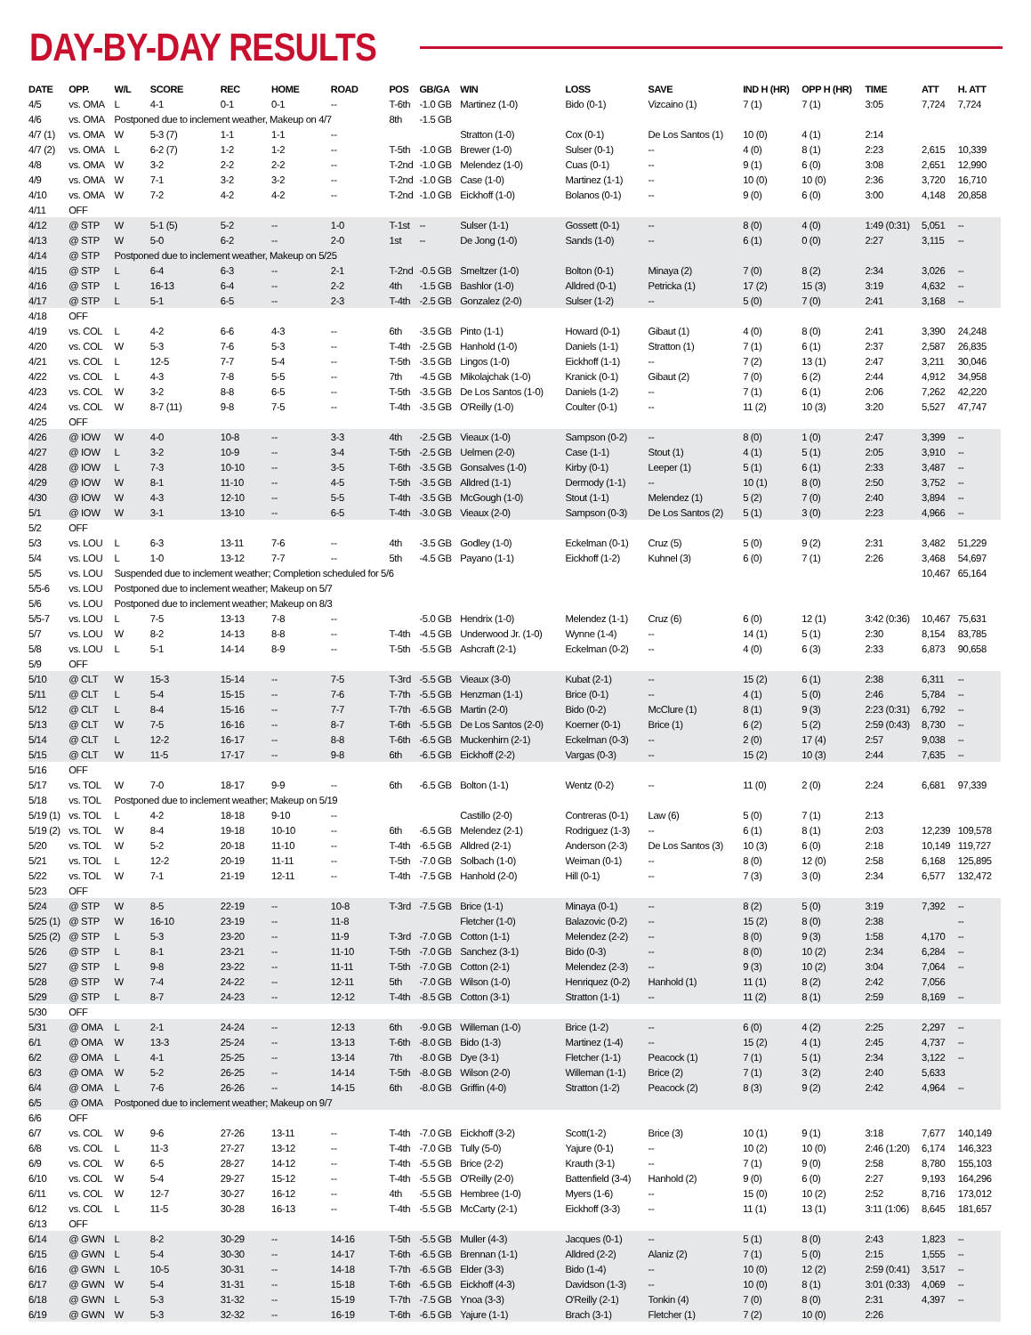DAY-BY-DAY RESULTS
| DATE | OPP. | W/L | SCORE | REC | HOME | ROAD | POS | GB/GA | WIN | LOSS | SAVE | IND H (HR) | OPP H (HR) | TIME | ATT | H. ATT |
| --- | --- | --- | --- | --- | --- | --- | --- | --- | --- | --- | --- | --- | --- | --- | --- | --- |
| 4/5 | vs. OMA | L | 4-1 | 0-1 | 0-1 | -- | T-6th | -1.0 GB | Martinez (1-0) | Bido (0-1) | Vizcaino (1) | 7 (1) | 7 (1) | 3:05 | 7,724 | 7,724 |
| 4/6 | vs. OMA | Postponed due to inclement weather, Makeup on 4/7 | | | | | 8th | -1.5 GB | | | | | | | | |
| 4/7 (1) | vs. OMA | W | 5-3 (7) | 1-1 | 1-1 | -- | | | Stratton (1-0) | Cox (0-1) | De Los Santos (1) | 10 (0) | 4 (1) | 2:14 | | |
| 4/7 (2) | vs. OMA | L | 6-2 (7) | 1-2 | 1-2 | -- | T-5th | -1.0 GB | Brewer (1-0) | Sulser (0-1) | -- | 4 (0) | 8 (1) | 2:23 | 2,615 | 10,339 |
| 4/8 | vs. OMA | W | 3-2 | 2-2 | 2-2 | -- | T-2nd | -1.0 GB | Melendez (1-0) | Cuas (0-1) | -- | 9 (1) | 6 (0) | 3:08 | 2,651 | 12,990 |
| 4/9 | vs. OMA | W | 7-1 | 3-2 | 3-2 | -- | T-2nd | -1.0 GB | Case (1-0) | Martinez (1-1) | -- | 10 (0) | 10 (0) | 2:36 | 3,720 | 16,710 |
| 4/10 | vs. OMA | W | 7-2 | 4-2 | 4-2 | -- | T-2nd | -1.0 GB | Eickhoff (1-0) | Bolanos (0-1) | -- | 9 (0) | 6 (0) | 3:00 | 4,148 | 20,858 |
| 4/11 | OFF | | | | | | | | | | | | | | | |
| 4/12 | @ STP | W | 5-1 (5) | 5-2 | -- | 1-0 | T-1st | -- | Sulser (1-1) | Gossett (0-1) | -- | 8 (0) | 4 (0) | 1:49 (0:31) | 5,051 | -- |
| 4/13 | @ STP | W | 5-0 | 6-2 | -- | 2-0 | 1st | -- | De Jong (1-0) | Sands (1-0) | -- | 6 (1) | 0 (0) | 2:27 | 3,115 | -- |
| 4/14 | @ STP | Postponed due to inclement weather, Makeup on 5/25 | | | | | | | | | | | | | | |
| 4/15 | @ STP | L | 6-4 | 6-3 | -- | 2-1 | T-2nd | -0.5 GB | Smeltzer (1-0) | Bolton (0-1) | Minaya (2) | 7 (0) | 8 (2) | 2:34 | 3,026 | -- |
| 4/16 | @ STP | L | 16-13 | 6-4 | -- | 2-2 | 4th | -1.5 GB | Bashlor (1-0) | Alldred (0-1) | Petricka (1) | 17 (2) | 15 (3) | 3:19 | 4,632 | -- |
| 4/17 | @ STP | L | 5-1 | 6-5 | -- | 2-3 | T-4th | -2.5 GB | Gonzalez (2-0) | Sulser (1-2) | -- | 5 (0) | 7 (0) | 2:41 | 3,168 | -- |
| 4/18 | OFF | | | | | | | | | | | | | | | |
| 4/19 | vs. COL | L | 4-2 | 6-6 | 4-3 | -- | 6th | -3.5 GB | Pinto (1-1) | Howard (0-1) | Gibaut (1) | 4 (0) | 8 (0) | 2:41 | 3,390 | 24,248 |
| 4/20 | vs. COL | W | 5-3 | 7-6 | 5-3 | -- | T-4th | -2.5 GB | Hanhold (1-0) | Daniels (1-1) | Stratton (1) | 7 (1) | 6 (1) | 2:37 | 2,587 | 26,835 |
| 4/21 | vs. COL | L | 12-5 | 7-7 | 5-4 | -- | T-5th | -3.5 GB | Lingos (1-0) | Eickhoff (1-1) | -- | 7 (2) | 13 (1) | 2:47 | 3,211 | 30,046 |
| 4/22 | vs. COL | L | 4-3 | 7-8 | 5-5 | -- | 7th | -4.5 GB | Mikolajchak (1-0) | Kranick (0-1) | Gibaut (2) | 7 (0) | 6 (2) | 2:44 | 4,912 | 34,958 |
| 4/23 | vs. COL | W | 3-2 | 8-8 | 6-5 | -- | T-5th | -3.5 GB | De Los Santos (1-0) | Daniels (1-2) | -- | 7 (1) | 6 (1) | 2:06 | 7,262 | 42,220 |
| 4/24 | vs. COL | W | 8-7 (11) | 9-8 | 7-5 | -- | T-4th | -3.5 GB | O'Reilly (1-0) | Coulter (0-1) | -- | 11 (2) | 10 (3) | 3:20 | 5,527 | 47,747 |
| 4/25 | OFF | | | | | | | | | | | | | | | |
| 4/26 | @ IOW | W | 4-0 | 10-8 | -- | 3-3 | 4th | -2.5 GB | Vieaux (1-0) | Sampson (0-2) | -- | 8 (0) | 1 (0) | 2:47 | 3,399 | -- |
| 4/27 | @ IOW | L | 3-2 | 10-9 | -- | 3-4 | T-5th | -2.5 GB | Uelmen (2-0) | Case (1-1) | Stout (1) | 4 (1) | 5 (1) | 2:05 | 3,910 | -- |
| 4/28 | @ IOW | L | 7-3 | 10-10 | -- | 3-5 | T-6th | -3.5 GB | Gonsalves (1-0) | Kirby (0-1) | Leeper (1) | 5 (1) | 6 (1) | 2:33 | 3,487 | -- |
| 4/29 | @ IOW | W | 8-1 | 11-10 | -- | 4-5 | T-5th | -3.5 GB | Alldred (1-1) | Dermody (1-1) | -- | 10 (1) | 8 (0) | 2:50 | 3,752 | -- |
| 4/30 | @ IOW | W | 4-3 | 12-10 | -- | 5-5 | T-4th | -3.5 GB | McGough (1-0) | Stout (1-1) | Melendez (1) | 5 (2) | 7 (0) | 2:40 | 3,894 | -- |
| 5/1 | @ IOW | W | 3-1 | 13-10 | -- | 6-5 | T-4th | -3.0 GB | Vieaux (2-0) | Sampson (0-3) | De Los Santos (2) | 5 (1) | 3 (0) | 2:23 | 4,966 | -- |
| 5/2 | OFF | | | | | | | | | | | | | | | |
| 5/3 | vs. LOU | L | 6-3 | 13-11 | 7-6 | -- | 4th | -3.5 GB | Godley (1-0) | Eckelman (0-1) | Cruz (5) | 5 (0) | 9 (2) | 2:31 | 3,482 | 51,229 |
| 5/4 | vs. LOU | L | 1-0 | 13-12 | 7-7 | -- | 5th | -4.5 GB | Payano (1-1) | Eickhoff (1-2) | Kuhnel (3) | 6 (0) | 7 (1) | 2:26 | 3,468 | 54,697 |
| 5/5 | vs. LOU | Suspended due to inclement weather; Completion scheduled for 5/6 | | | | | | | | | | | | | 10,467 | 65,164 |
| 5/5-6 | vs. LOU | Postponed due to inclement weather; Makeup on 5/7 | | | | | | | | | | | | | | |
| 5/6 | vs. LOU | Postponed due to inclement weather; Makeup on 8/3 | | | | | | | | | | | | | | |
| 5/5-7 | vs. LOU | L | 7-5 | 13-13 | 7-8 | -- | | -5.0 GB | Hendrix (1-0) | Melendez (1-1) | Cruz (6) | 6 (0) | 12 (1) | 3:42 (0:36) | 10,467 | 75,631 |
| 5/7 | vs. LOU | W | 8-2 | 14-13 | 8-8 | -- | T-4th | -4.5 GB | Underwood Jr. (1-0) | Wynne (1-4) | -- | 14 (1) | 5 (1) | 2:30 | 8,154 | 83,785 |
| 5/8 | vs. LOU | L | 5-1 | 14-14 | 8-9 | -- | T-5th | -5.5 GB | Ashcraft (2-1) | Eckelman (0-2) | -- | 4 (0) | 6 (3) | 2:33 | 6,873 | 90,658 |
| 5/9 | OFF | | | | | | | | | | | | | | | |
| 5/10 | @ CLT | W | 15-3 | 15-14 | -- | 7-5 | T-3rd | -5.5 GB | Vieaux (3-0) | Kubat (2-1) | -- | 15 (2) | 6 (1) | 2:38 | 6,311 | -- |
| 5/11 | @ CLT | L | 5-4 | 15-15 | -- | 7-6 | T-7th | -5.5 GB | Henzman (1-1) | Brice (0-1) | -- | 4 (1) | 5 (0) | 2:46 | 5,784 | -- |
| 5/12 | @ CLT | L | 8-4 | 15-16 | -- | 7-7 | T-7th | -6.5 GB | Martin (2-0) | Bido (0-2) | McClure (1) | 8 (1) | 9 (3) | 2:23 (0:31) | 6,792 | -- |
| 5/13 | @ CLT | W | 7-5 | 16-16 | -- | 8-7 | T-6th | -5.5 GB | De Los Santos (2-0) | Koerner (0-1) | Brice (1) | 6 (2) | 5 (2) | 2:59 (0:43) | 8,730 | -- |
| 5/14 | @ CLT | L | 12-2 | 16-17 | -- | 8-8 | T-6th | -6.5 GB | Muckenhirn (2-1) | Eckelman (0-3) | -- | 2 (0) | 17 (4) | 2:57 | 9,038 | -- |
| 5/15 | @ CLT | W | 11-5 | 17-17 | -- | 9-8 | 6th | -6.5 GB | Eickhoff (2-2) | Vargas (0-3) | -- | 15 (2) | 10 (3) | 2:44 | 7,635 | -- |
| 5/16 | OFF | | | | | | | | | | | | | | | |
| 5/17 | vs. TOL | W | 7-0 | 18-17 | 9-9 | -- | 6th | -6.5 GB | Bolton (1-1) | Wentz (0-2) | -- | 11 (0) | 2 (0) | 2:24 | 6,681 | 97,339 |
| 5/18 | vs. TOL | Postponed due to inclement weather; Makeup on 5/19 | | | | | | | | | | | | | | |
| 5/19 (1) | vs. TOL | L | 4-2 | 18-18 | 9-10 | -- | | | Castillo (2-0) | Contreras (0-1) | Law (6) | 5 (0) | 7 (1) | 2:13 | | |
| 5/19 (2) | vs. TOL | W | 8-4 | 19-18 | 10-10 | -- | 6th | -6.5 GB | Melendez (2-1) | Rodriguez (1-3) | -- | 6 (1) | 8 (1) | 2:03 | 12,239 | 109,578 |
| 5/20 | vs. TOL | W | 5-2 | 20-18 | 11-10 | -- | T-4th | -6.5 GB | Alldred (2-1) | Anderson (2-3) | De Los Santos (3) | 10 (3) | 6 (0) | 2:18 | 10,149 | 119,727 |
| 5/21 | vs. TOL | L | 12-2 | 20-19 | 11-11 | -- | T-5th | -7.0 GB | Solbach (1-0) | Weiman (0-1) | -- | 8 (0) | 12 (0) | 2:58 | 6,168 | 125,895 |
| 5/22 | vs. TOL | W | 7-1 | 21-19 | 12-11 | -- | T-4th | -7.5 GB | Hanhold (2-0) | Hill (0-1) | -- | 7 (3) | 3 (0) | 2:34 | 6,577 | 132,472 |
| 5/23 | OFF | | | | | | | | | | | | | | | |
| 5/24 | @ STP | W | 8-5 | 22-19 | -- | 10-8 | T-3rd | -7.5 GB | Brice (1-1) | Minaya (0-1) | -- | 8 (2) | 5 (0) | 3:19 | 7,392 | -- |
| 5/25 (1) | @ STP | W | 16-10 | 23-19 | -- | 11-8 | | | Fletcher (1-0) | Balazovic (0-2) | -- | 15 (2) | 8 (0) | 2:38 | | -- |
| 5/25 (2) | @ STP | L | 5-3 | 23-20 | -- | 11-9 | T-3rd | -7.0 GB | Cotton (1-1) | Melendez (2-2) | -- | 8 (0) | 9 (3) | 1:58 | 4,170 | -- |
| 5/26 | @ STP | L | 8-1 | 23-21 | -- | 11-10 | T-5th | -7.0 GB | Sanchez (3-1) | Bido (0-3) | -- | 8 (0) | 10 (2) | 2:34 | 6,284 | -- |
| 5/27 | @ STP | L | 9-8 | 23-22 | -- | 11-11 | T-5th | -7.0 GB | Cotton (2-1) | Melendez (2-3) | -- | 9 (3) | 10 (2) | 3:04 | 7,064 | -- |
| 5/28 | @ STP | W | 7-4 | 24-22 | -- | 12-11 | 5th | -7.0 GB | Wilson (1-0) | Henriquez (0-2) | Hanhold (1) | 11 (1) | 8 (2) | 2:42 | 7,056 | |
| 5/29 | @ STP | L | 8-7 | 24-23 | -- | 12-12 | T-4th | -8.5 GB | Cotton (3-1) | Stratton (1-1) | -- | 11 (2) | 8 (1) | 2:59 | 8,169 | -- |
| 5/30 | OFF | | | | | | | | | | | | | | | |
| 5/31 | @ OMA | L | 2-1 | 24-24 | -- | 12-13 | 6th | -9.0 GB | Willeman (1-0) | Brice (1-2) | -- | 6 (0) | 4 (2) | 2:25 | 2,297 | -- |
| 6/1 | @ OMA | W | 13-3 | 25-24 | -- | 13-13 | T-6th | -8.0 GB | Bido (1-3) | Martinez (1-4) | -- | 15 (2) | 4 (1) | 2:45 | 4,737 | -- |
| 6/2 | @ OMA | L | 4-1 | 25-25 | -- | 13-14 | 7th | -8.0 GB | Dye (3-1) | Fletcher (1-1) | Peacock (1) | 7 (1) | 5 (1) | 2:34 | 3,122 | -- |
| 6/3 | @ OMA | W | 5-2 | 26-25 | -- | 14-14 | T-5th | -8.0 GB | Wilson (2-0) | Willeman (1-1) | Brice (2) | 7 (1) | 3 (2) | 2:40 | 5,633 | |
| 6/4 | @ OMA | L | 7-6 | 26-26 | -- | 14-15 | 6th | -8.0 GB | Griffin (4-0) | Stratton (1-2) | Peacock (2) | 8 (3) | 9 (2) | 2:42 | 4,964 | -- |
| 6/5 | @ OMA | Postponed due to inclement weather; Makeup on 9/7 | | | | | | | | | | | | | | |
| 6/6 | OFF | | | | | | | | | | | | | | | |
| 6/7 | vs. COL | W | 9-6 | 27-26 | 13-11 | -- | T-4th | -7.0 GB | Eickhoff (3-2) | Scott(1-2) | Brice (3) | 10 (1) | 9 (1) | 3:18 | 7,677 | 140,149 |
| 6/8 | vs. COL | L | 11-3 | 27-27 | 13-12 | -- | T-4th | -7.0 GB | Tully (5-0) | Yajure (0-1) | -- | 10 (2) | 10 (0) | 2:46 (1:20) | 6,174 | 146,323 |
| 6/9 | vs. COL | W | 6-5 | 28-27 | 14-12 | -- | T-4th | -5.5 GB | Brice (2-2) | Krauth (3-1) | -- | 7 (1) | 9 (0) | 2:58 | 8,780 | 155,103 |
| 6/10 | vs. COL | W | 5-4 | 29-27 | 15-12 | -- | T-4th | -5.5 GB | O'Reilly (2-0) | Battenfield (3-4) | Hanhold (2) | 9 (0) | 6 (0) | 2:27 | 9,193 | 164,296 |
| 6/11 | vs. COL | W | 12-7 | 30-27 | 16-12 | -- | 4th | -5.5 GB | Hembree (1-0) | Myers (1-6) | -- | 15 (0) | 10 (2) | 2:52 | 8,716 | 173,012 |
| 6/12 | vs. COL | L | 11-5 | 30-28 | 16-13 | -- | T-4th | -5.5 GB | McCarty (2-1) | Eickhoff (3-3) | -- | 11 (1) | 13 (1) | 3:11 (1:06) | 8,645 | 181,657 |
| 6/13 | OFF | | | | | | | | | | | | | | | |
| 6/14 | @ GWN | L | 8-2 | 30-29 | -- | 14-16 | T-5th | -5.5 GB | Muller (4-3) | Jacques (0-1) | -- | 5 (1) | 8 (0) | 2:43 | 1,823 | -- |
| 6/15 | @ GWN | L | 5-4 | 30-30 | -- | 14-17 | T-6th | -6.5 GB | Brennan (1-1) | Alldred (2-2) | Alaniz (2) | 7 (1) | 5 (0) | 2:15 | 1,555 | -- |
| 6/16 | @ GWN | L | 10-5 | 30-31 | -- | 14-18 | T-7th | -6.5 GB | Elder (3-3) | Bido (1-4) | -- | 10 (0) | 12 (2) | 2:59 (0:41) | 3,517 | -- |
| 6/17 | @ GWN | W | 5-4 | 31-31 | -- | 15-18 | T-6th | -6.5 GB | Eickhoff (4-3) | Davidson (1-3) | -- | 10 (0) | 8 (1) | 3:01 (0:33) | 4,069 | -- |
| 6/18 | @ GWN | L | 5-3 | 31-32 | -- | 15-19 | T-7th | -7.5 GB | Ynoa (3-3) | O'Reilly (2-1) | Tonkin (4) | 7 (0) | 8 (0) | 2:31 | 4,397 | -- |
| 6/19 | @ GWN | W | 5-3 | 32-32 | -- | 16-19 | T-6th | -6.5 GB | Yajure (1-1) | Brach (3-1) | Fletcher (1) | 7 (2) | 10 (0) | 2:26 | | |